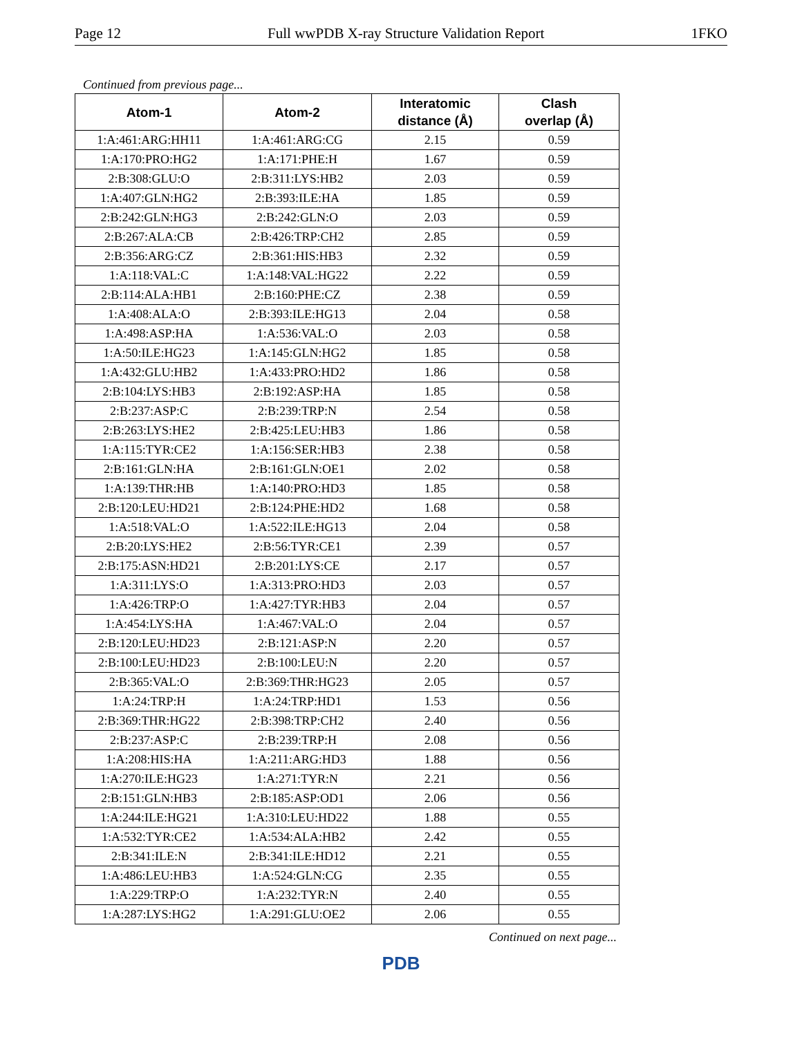Page 12 Full wwPDB X-ray Structure Validation Report 1FKO
Continued from previous page...
| Atom-1 | Atom-2 | Interatomic distance (Å) | Clash overlap (Å) |
| --- | --- | --- | --- |
| 1:A:461:ARG:HH11 | 1:A:461:ARG:CG | 2.15 | 0.59 |
| 1:A:170:PRO:HG2 | 1:A:171:PHE:H | 1.67 | 0.59 |
| 2:B:308:GLU:O | 2:B:311:LYS:HB2 | 2.03 | 0.59 |
| 1:A:407:GLN:HG2 | 2:B:393:ILE:HA | 1.85 | 0.59 |
| 2:B:242:GLN:HG3 | 2:B:242:GLN:O | 2.03 | 0.59 |
| 2:B:267:ALA:CB | 2:B:426:TRP:CH2 | 2.85 | 0.59 |
| 2:B:356:ARG:CZ | 2:B:361:HIS:HB3 | 2.32 | 0.59 |
| 1:A:118:VAL:C | 1:A:148:VAL:HG22 | 2.22 | 0.59 |
| 2:B:114:ALA:HB1 | 2:B:160:PHE:CZ | 2.38 | 0.59 |
| 1:A:408:ALA:O | 2:B:393:ILE:HG13 | 2.04 | 0.58 |
| 1:A:498:ASP:HA | 1:A:536:VAL:O | 2.03 | 0.58 |
| 1:A:50:ILE:HG23 | 1:A:145:GLN:HG2 | 1.85 | 0.58 |
| 1:A:432:GLU:HB2 | 1:A:433:PRO:HD2 | 1.86 | 0.58 |
| 2:B:104:LYS:HB3 | 2:B:192:ASP:HA | 1.85 | 0.58 |
| 2:B:237:ASP:C | 2:B:239:TRP:N | 2.54 | 0.58 |
| 2:B:263:LYS:HE2 | 2:B:425:LEU:HB3 | 1.86 | 0.58 |
| 1:A:115:TYR:CE2 | 1:A:156:SER:HB3 | 2.38 | 0.58 |
| 2:B:161:GLN:HA | 2:B:161:GLN:OE1 | 2.02 | 0.58 |
| 1:A:139:THR:HB | 1:A:140:PRO:HD3 | 1.85 | 0.58 |
| 2:B:120:LEU:HD21 | 2:B:124:PHE:HD2 | 1.68 | 0.58 |
| 1:A:518:VAL:O | 1:A:522:ILE:HG13 | 2.04 | 0.58 |
| 2:B:20:LYS:HE2 | 2:B:56:TYR:CE1 | 2.39 | 0.57 |
| 2:B:175:ASN:HD21 | 2:B:201:LYS:CE | 2.17 | 0.57 |
| 1:A:311:LYS:O | 1:A:313:PRO:HD3 | 2.03 | 0.57 |
| 1:A:426:TRP:O | 1:A:427:TYR:HB3 | 2.04 | 0.57 |
| 1:A:454:LYS:HA | 1:A:467:VAL:O | 2.04 | 0.57 |
| 2:B:120:LEU:HD23 | 2:B:121:ASP:N | 2.20 | 0.57 |
| 2:B:100:LEU:HD23 | 2:B:100:LEU:N | 2.20 | 0.57 |
| 2:B:365:VAL:O | 2:B:369:THR:HG23 | 2.05 | 0.57 |
| 1:A:24:TRP:H | 1:A:24:TRP:HD1 | 1.53 | 0.56 |
| 2:B:369:THR:HG22 | 2:B:398:TRP:CH2 | 2.40 | 0.56 |
| 2:B:237:ASP:C | 2:B:239:TRP:H | 2.08 | 0.56 |
| 1:A:208:HIS:HA | 1:A:211:ARG:HD3 | 1.88 | 0.56 |
| 1:A:270:ILE:HG23 | 1:A:271:TYR:N | 2.21 | 0.56 |
| 2:B:151:GLN:HB3 | 2:B:185:ASP:OD1 | 2.06 | 0.56 |
| 1:A:244:ILE:HG21 | 1:A:310:LEU:HD22 | 1.88 | 0.55 |
| 1:A:532:TYR:CE2 | 1:A:534:ALA:HB2 | 2.42 | 0.55 |
| 2:B:341:ILE:N | 2:B:341:ILE:HD12 | 2.21 | 0.55 |
| 1:A:486:LEU:HB3 | 1:A:524:GLN:CG | 2.35 | 0.55 |
| 1:A:229:TRP:O | 1:A:232:TYR:N | 2.40 | 0.55 |
| 1:A:287:LYS:HG2 | 1:A:291:GLU:OE2 | 2.06 | 0.55 |
Continued on next page...
PDB